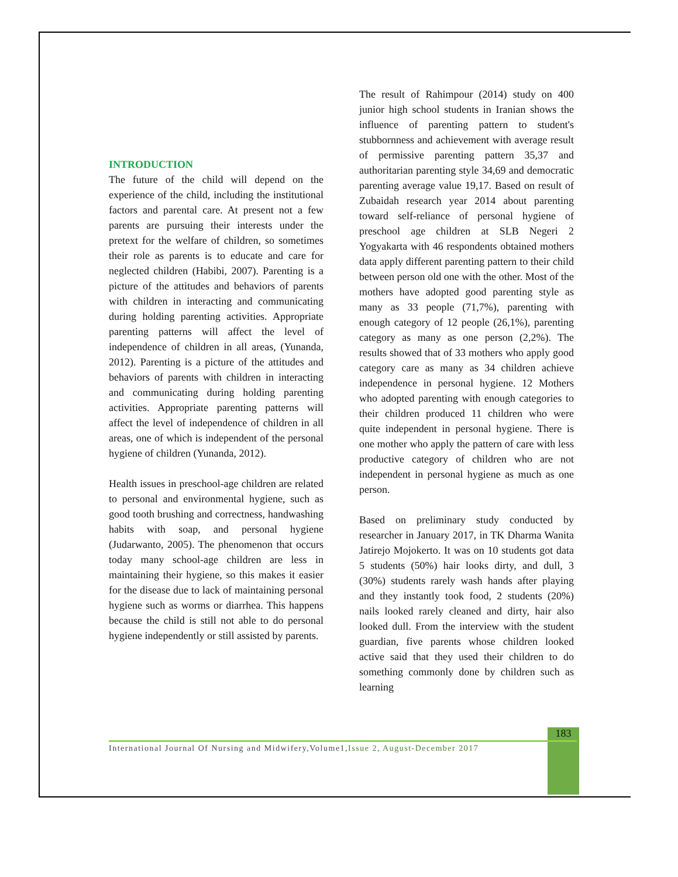INTRODUCTION
The future of the child will depend on the experience of the child, including the institutional factors and parental care. At present not a few parents are pursuing their interests under the pretext for the welfare of children, so sometimes their role as parents is to educate and care for neglected children (Habibi, 2007). Parenting is a picture of the attitudes and behaviors of parents with children in interacting and communicating during holding parenting activities. Appropriate parenting patterns will affect the level of independence of children in all areas, (Yunanda, 2012). Parenting is a picture of the attitudes and behaviors of parents with children in interacting and communicating during holding parenting activities. Appropriate parenting patterns will affect the level of independence of children in all areas, one of which is independent of the personal hygiene of children (Yunanda, 2012).
Health issues in preschool-age children are related to personal and environmental hygiene, such as good tooth brushing and correctness, handwashing habits with soap, and personal hygiene (Judarwanto, 2005). The phenomenon that occurs today many school-age children are less in maintaining their hygiene, so this makes it easier for the disease due to lack of maintaining personal hygiene such as worms or diarrhea. This happens because the child is still not able to do personal hygiene independently or still assisted by parents.
The result of Rahimpour (2014) study on 400 junior high school students in Iranian shows the influence of parenting pattern to student's stubbornness and achievement with average result of permissive parenting pattern 35,37 and authoritarian parenting style 34,69 and democratic parenting average value 19,17. Based on result of Zubaidah research year 2014 about parenting toward self-reliance of personal hygiene of preschool age children at SLB Negeri 2 Yogyakarta with 46 respondents obtained mothers data apply different parenting pattern to their child between person old one with the other. Most of the mothers have adopted good parenting style as many as 33 people (71,7%), parenting with enough category of 12 people (26,1%), parenting category as many as one person (2,2%). The results showed that of 33 mothers who apply good category care as many as 34 children achieve independence in personal hygiene. 12 Mothers who adopted parenting with enough categories to their children produced 11 children who were quite independent in personal hygiene. There is one mother who apply the pattern of care with less productive category of children who are not independent in personal hygiene as much as one person.
Based on preliminary study conducted by researcher in January 2017, in TK Dharma Wanita Jatirejo Mojokerto. It was on 10 students got data 5 students (50%) hair looks dirty, and dull, 3 (30%) students rarely wash hands after playing and they instantly took food, 2 students (20%) nails looked rarely cleaned and dirty, hair also looked dull. From the interview with the student guardian, five parents whose children looked active said that they used their children to do something commonly done by children such as learning
183
International Journal Of Nursing and Midwifery,Volume1,Issue 2, August-December 2017